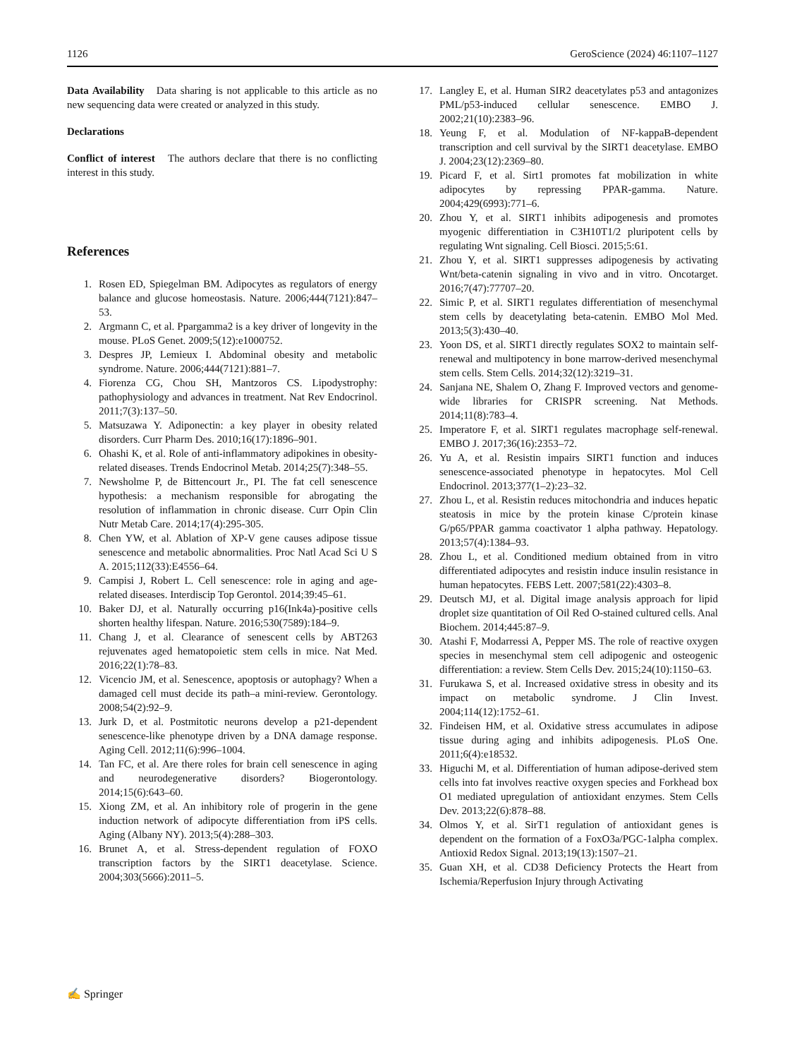1126 GeroScience (2024) 46:1107–1127
Data Availability Data sharing is not applicable to this article as no new sequencing data were created or analyzed in this study.
Declarations
Conflict of interest The authors declare that there is no conflicting interest in this study.
References
1. Rosen ED, Spiegelman BM. Adipocytes as regulators of energy balance and glucose homeostasis. Nature. 2006;444(7121):847–53.
2. Argmann C, et al. Ppargamma2 is a key driver of longevity in the mouse. PLoS Genet. 2009;5(12):e1000752.
3. Despres JP, Lemieux I. Abdominal obesity and metabolic syndrome. Nature. 2006;444(7121):881–7.
4. Fiorenza CG, Chou SH, Mantzoros CS. Lipodystrophy: pathophysiology and advances in treatment. Nat Rev Endocrinol. 2011;7(3):137–50.
5. Matsuzawa Y. Adiponectin: a key player in obesity related disorders. Curr Pharm Des. 2010;16(17):1896–901.
6. Ohashi K, et al. Role of anti-inflammatory adipokines in obesity-related diseases. Trends Endocrinol Metab. 2014;25(7):348–55.
7. Newsholme P, de Bittencourt Jr., PI. The fat cell senescence hypothesis: a mechanism responsible for abrogating the resolution of inflammation in chronic disease. Curr Opin Clin Nutr Metab Care. 2014;17(4):295-305.
8. Chen YW, et al. Ablation of XP-V gene causes adipose tissue senescence and metabolic abnormalities. Proc Natl Acad Sci U S A. 2015;112(33):E4556–64.
9. Campisi J, Robert L. Cell senescence: role in aging and age-related diseases. Interdiscip Top Gerontol. 2014;39:45–61.
10. Baker DJ, et al. Naturally occurring p16(Ink4a)-positive cells shorten healthy lifespan. Nature. 2016;530(7589):184–9.
11. Chang J, et al. Clearance of senescent cells by ABT263 rejuvenates aged hematopoietic stem cells in mice. Nat Med. 2016;22(1):78–83.
12. Vicencio JM, et al. Senescence, apoptosis or autophagy? When a damaged cell must decide its path–a mini-review. Gerontology. 2008;54(2):92–9.
13. Jurk D, et al. Postmitotic neurons develop a p21-dependent senescence-like phenotype driven by a DNA damage response. Aging Cell. 2012;11(6):996–1004.
14. Tan FC, et al. Are there roles for brain cell senescence in aging and neurodegenerative disorders? Biogerontology. 2014;15(6):643–60.
15. Xiong ZM, et al. An inhibitory role of progerin in the gene induction network of adipocyte differentiation from iPS cells. Aging (Albany NY). 2013;5(4):288–303.
16. Brunet A, et al. Stress-dependent regulation of FOXO transcription factors by the SIRT1 deacetylase. Science. 2004;303(5666):2011–5.
17. Langley E, et al. Human SIR2 deacetylates p53 and antagonizes PML/p53-induced cellular senescence. EMBO J. 2002;21(10):2383–96.
18. Yeung F, et al. Modulation of NF-kappaB-dependent transcription and cell survival by the SIRT1 deacetylase. EMBO J. 2004;23(12):2369–80.
19. Picard F, et al. Sirt1 promotes fat mobilization in white adipocytes by repressing PPAR-gamma. Nature. 2004;429(6993):771–6.
20. Zhou Y, et al. SIRT1 inhibits adipogenesis and promotes myogenic differentiation in C3H10T1/2 pluripotent cells by regulating Wnt signaling. Cell Biosci. 2015;5:61.
21. Zhou Y, et al. SIRT1 suppresses adipogenesis by activating Wnt/beta-catenin signaling in vivo and in vitro. Oncotarget. 2016;7(47):77707–20.
22. Simic P, et al. SIRT1 regulates differentiation of mesenchymal stem cells by deacetylating beta-catenin. EMBO Mol Med. 2013;5(3):430–40.
23. Yoon DS, et al. SIRT1 directly regulates SOX2 to maintain self-renewal and multipotency in bone marrow-derived mesenchymal stem cells. Stem Cells. 2014;32(12):3219–31.
24. Sanjana NE, Shalem O, Zhang F. Improved vectors and genome-wide libraries for CRISPR screening. Nat Methods. 2014;11(8):783–4.
25. Imperatore F, et al. SIRT1 regulates macrophage self-renewal. EMBO J. 2017;36(16):2353–72.
26. Yu A, et al. Resistin impairs SIRT1 function and induces senescence-associated phenotype in hepatocytes. Mol Cell Endocrinol. 2013;377(1–2):23–32.
27. Zhou L, et al. Resistin reduces mitochondria and induces hepatic steatosis in mice by the protein kinase C/protein kinase G/p65/PPAR gamma coactivator 1 alpha pathway. Hepatology. 2013;57(4):1384–93.
28. Zhou L, et al. Conditioned medium obtained from in vitro differentiated adipocytes and resistin induce insulin resistance in human hepatocytes. FEBS Lett. 2007;581(22):4303–8.
29. Deutsch MJ, et al. Digital image analysis approach for lipid droplet size quantitation of Oil Red O-stained cultured cells. Anal Biochem. 2014;445:87–9.
30. Atashi F, Modarressi A, Pepper MS. The role of reactive oxygen species in mesenchymal stem cell adipogenic and osteogenic differentiation: a review. Stem Cells Dev. 2015;24(10):1150–63.
31. Furukawa S, et al. Increased oxidative stress in obesity and its impact on metabolic syndrome. J Clin Invest. 2004;114(12):1752–61.
32. Findeisen HM, et al. Oxidative stress accumulates in adipose tissue during aging and inhibits adipogenesis. PLoS One. 2011;6(4):e18532.
33. Higuchi M, et al. Differentiation of human adipose-derived stem cells into fat involves reactive oxygen species and Forkhead box O1 mediated upregulation of antioxidant enzymes. Stem Cells Dev. 2013;22(6):878–88.
34. Olmos Y, et al. SirT1 regulation of antioxidant genes is dependent on the formation of a FoxO3a/PGC-1alpha complex. Antioxid Redox Signal. 2013;19(13):1507–21.
35. Guan XH, et al. CD38 Deficiency Protects the Heart from Ischemia/Reperfusion Injury through Activating
✍ Springer